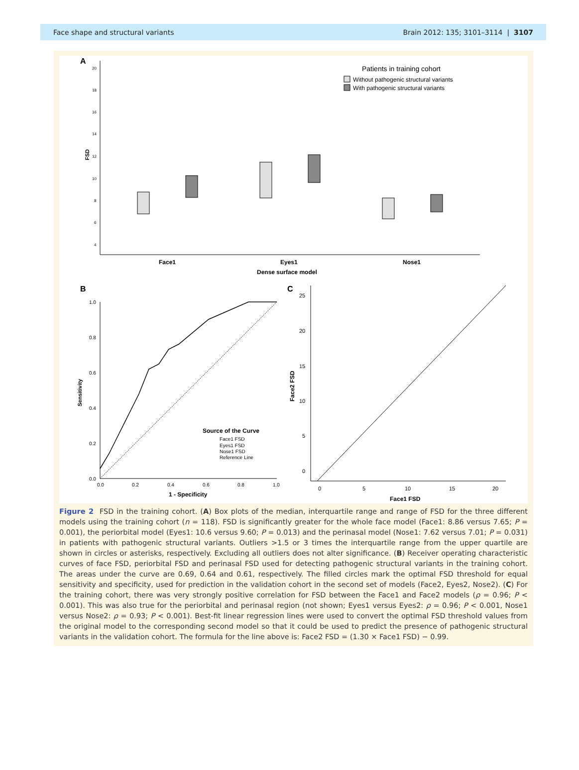Face shape and structural variants Brain 2012: 135; 3101–3114 | 3107
A
FSD
20
18
16
14
12
10
8
6
4
Face1
Eyes1
Nose1
Dense surface model
Patients in training cohort
Without pathogenic structural variants
With pathogenic structural variants
B
Sensitivity
1 - Specificity
1.0
0.8
0.6
0.4
0.2
0.0
0.0
0.2
0.4
0.6
0.8
1.0
Source of the Curve
Face1 FSD
Eyes1 FSD
Nose1 FSD
Reference Line
C
Face2 FSD
25
20
15
10
5
0
0
5
10
15
20
Face1 FSD
Figure 2 FSD in the training cohort. (A) Box plots of the median, interquartile range and range of FSD for the three different models using the training cohort (n = 118). FSD is significantly greater for the whole face model (Face1: 8.86 versus 7.65; P = 0.001), the periorbital model (Eyes1: 10.6 versus 9.60; P = 0.013) and the perinasal model (Nose1: 7.62 versus 7.01; P = 0.031) in patients with pathogenic structural variants. Outliers >1.5 or 3 times the interquartile range from the upper quartile are shown in circles or asterisks, respectively. Excluding all outliers does not alter significance. (B) Receiver operating characteristic curves of face FSD, periorbital FSD and perinasal FSD used for detecting pathogenic structural variants in the training cohort. The areas under the curve are 0.69, 0.64 and 0.61, respectively. The filled circles mark the optimal FSD threshold for equal sensitivity and specificity, used for prediction in the validation cohort in the second set of models (Face2, Eyes2, Nose2). (C) For the training cohort, there was very strongly positive correlation for FSD between the Face1 and Face2 models (ρ = 0.96; P < 0.001). This was also true for the periorbital and perinasal region (not shown; Eyes1 versus Eyes2: ρ = 0.96; P < 0.001, Nose1 versus Nose2: ρ = 0.93; P < 0.001). Best-fit linear regression lines were used to convert the optimal FSD threshold values from the original model to the corresponding second model so that it could be used to predict the presence of pathogenic structural variants in the validation cohort. The formula for the line above is: Face2 FSD = (1.30 × Face1 FSD) − 0.99.